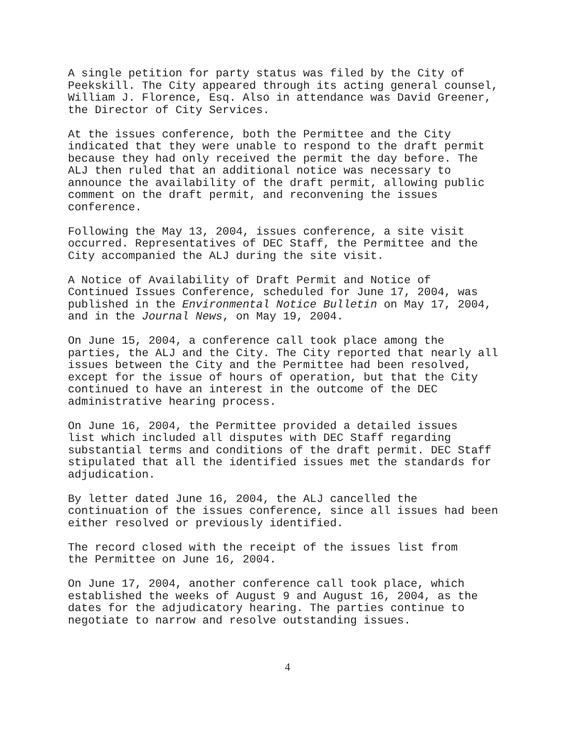A single petition for party status was filed by the City of Peekskill. The City appeared through its acting general counsel, William J. Florence, Esq. Also in attendance was David Greener, the Director of City Services.
At the issues conference, both the Permittee and the City indicated that they were unable to respond to the draft permit because they had only received the permit the day before. The ALJ then ruled that an additional notice was necessary to announce the availability of the draft permit, allowing public comment on the draft permit, and reconvening the issues conference.
Following the May 13, 2004, issues conference, a site visit occurred. Representatives of DEC Staff, the Permittee and the City accompanied the ALJ during the site visit.
A Notice of Availability of Draft Permit and Notice of Continued Issues Conference, scheduled for June 17, 2004, was published in the Environmental Notice Bulletin on May 17, 2004, and in the Journal News, on May 19, 2004.
On June 15, 2004, a conference call took place among the parties, the ALJ and the City. The City reported that nearly all issues between the City and the Permittee had been resolved, except for the issue of hours of operation, but that the City continued to have an interest in the outcome of the DEC administrative hearing process.
On June 16, 2004, the Permittee provided a detailed issues list which included all disputes with DEC Staff regarding substantial terms and conditions of the draft permit. DEC Staff stipulated that all the identified issues met the standards for adjudication.
By letter dated June 16, 2004, the ALJ cancelled the continuation of the issues conference, since all issues had been either resolved or previously identified.
The record closed with the receipt of the issues list from the Permittee on June 16, 2004.
On June 17, 2004, another conference call took place, which established the weeks of August 9 and August 16, 2004, as the dates for the adjudicatory hearing. The parties continue to negotiate to narrow and resolve outstanding issues.
4